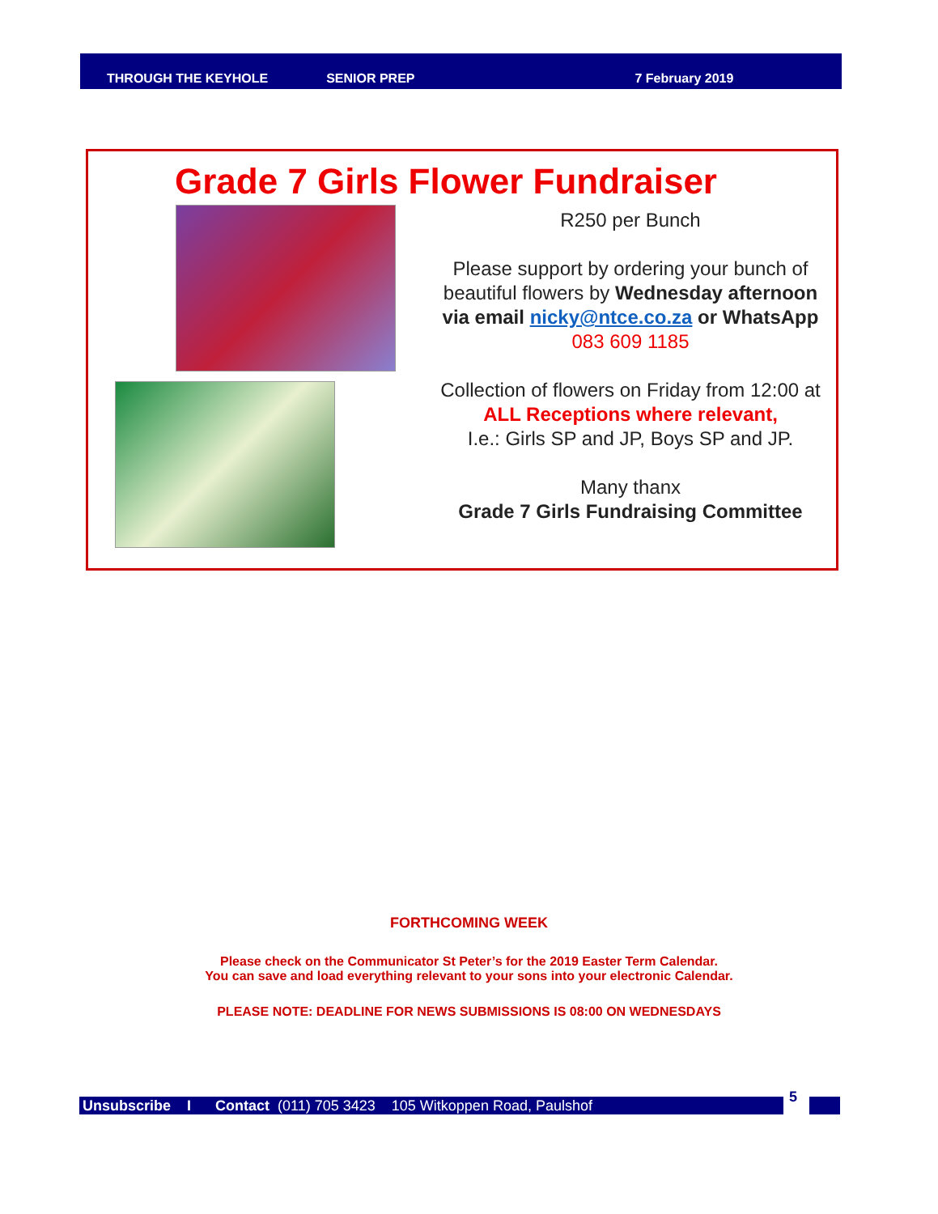THROUGH THE KEYHOLE SENIOR PREP 7 February 2019
Grade 7 Girls Flower Fundraiser
R250 per Bunch
Please support by ordering your bunch of beautiful flowers by Wednesday afternoon via email nicky@ntce.co.za or WhatsApp 083 609 1185
Collection of flowers on Friday from 12:00 at
ALL Receptions where relevant,
I.e.: Girls SP and JP, Boys SP and JP.
Many thanx
Grade 7 Girls Fundraising Committee
FORTHCOMING WEEK
Please check on the Communicator St Peter’s for the 2019 Easter Term Calendar.
You can save and load everything relevant to your sons into your electronic Calendar.
PLEASE NOTE: DEADLINE FOR NEWS SUBMISSIONS IS 08:00 ON WEDNESDAYS
Unsubscribe I Contact (011) 705 3423 105 Witkoppen Road, Paulshof 5